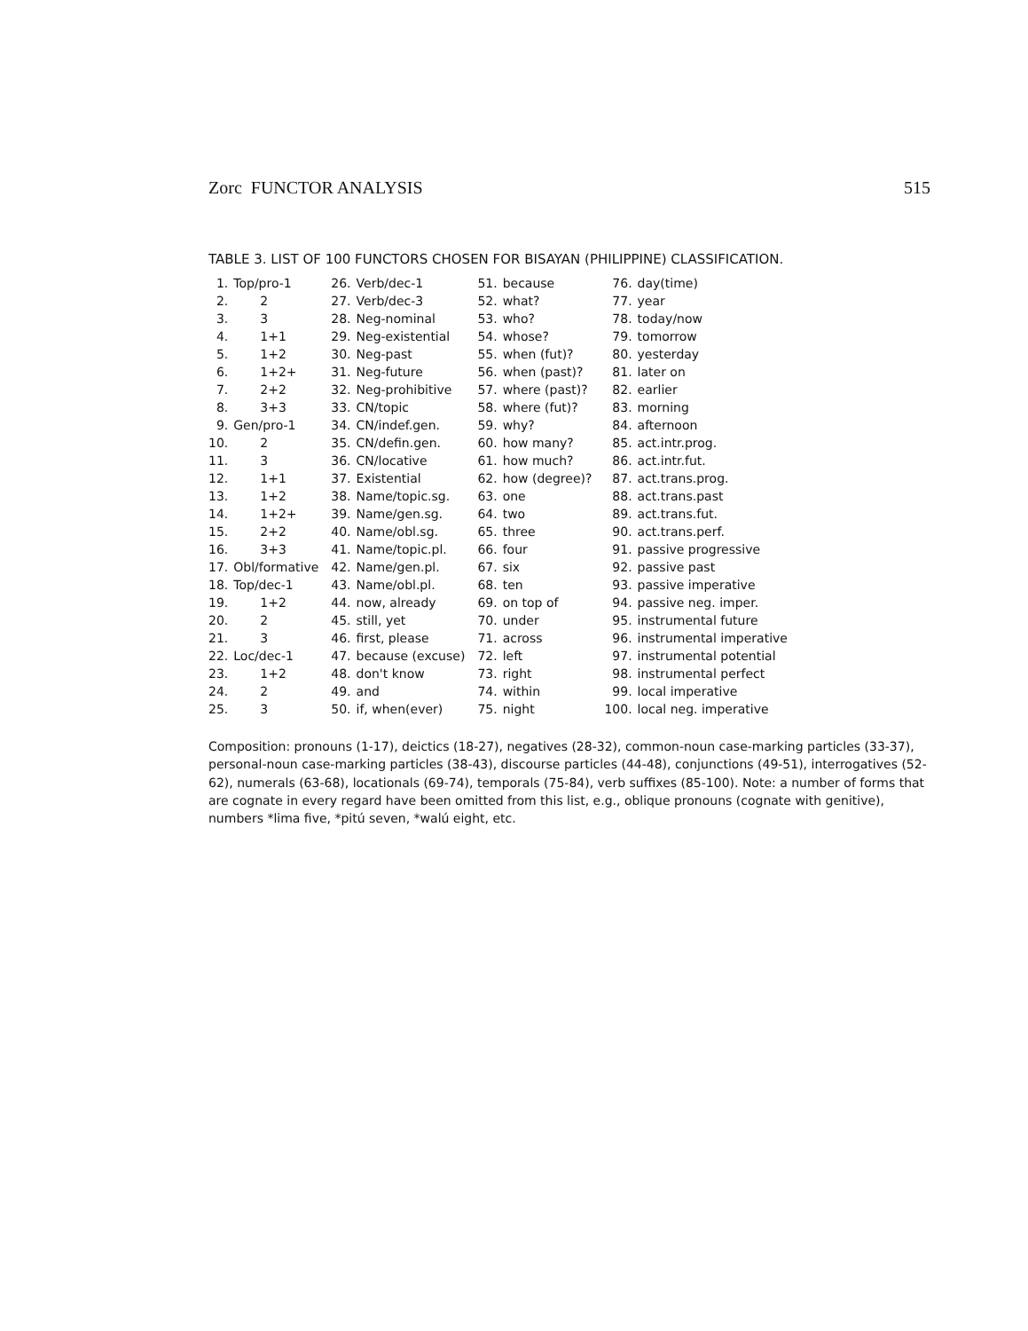Zorc FUNCTOR ANALYSIS 515
TABLE 3. LIST OF 100 FUNCTORS CHOSEN FOR BISAYAN (PHILIPPINE) CLASSIFICATION.
| 1. | Top/pro-1 | 26. | Verb/dec-1 | 51. | because | 76. | day(time) |
| 2. | 2 | 27. | Verb/dec-3 | 52. | what? | 77. | year |
| 3. | 3 | 28. | Neg-nominal | 53. | who? | 78. | today/now |
| 4. | 1+1 | 29. | Neg-existential | 54. | whose? | 79. | tomorrow |
| 5. | 1+2 | 30. | Neg-past | 55. | when (fut)? | 80. | yesterday |
| 6. | 1+2+ | 31. | Neg-future | 56. | when (past)? | 81. | later on |
| 7. | 2+2 | 32. | Neg-prohibitive | 57. | where (past)? | 82. | earlier |
| 8. | 3+3 | 33. | CN/topic | 58. | where (fut)? | 83. | morning |
| 9. | Gen/pro-1 | 34. | CN/indef.gen. | 59. | why? | 84. | afternoon |
| 10. | 2 | 35. | CN/defin.gen. | 60. | how many? | 85. | act.intr.prog. |
| 11. | 3 | 36. | CN/locative | 61. | how much? | 86. | act.intr.fut. |
| 12. | 1+1 | 37. | Existential | 62. | how (degree)? | 87. | act.trans.prog. |
| 13. | 1+2 | 38. | Name/topic.sg. | 63. | one | 88. | act.trans.past |
| 14. | 1+2+ | 39. | Name/gen.sg. | 64. | two | 89. | act.trans.fut. |
| 15. | 2+2 | 40. | Name/obl.sg. | 65. | three | 90. | act.trans.perf. |
| 16. | 3+3 | 41. | Name/topic.pl. | 66. | four | 91. | passive progressive |
| 17. | Obl/formative | 42. | Name/gen.pl. | 67. | six | 92. | passive past |
| 18. | Top/dec-1 | 43. | Name/obl.pl. | 68. | ten | 93. | passive imperative |
| 19. | 1+2 | 44. | now, already | 69. | on top of | 94. | passive neg. imper. |
| 20. | 2 | 45. | still, yet | 70. | under | 95. | instrumental future |
| 21. | 3 | 46. | first, please | 71. | across | 96. | instrumental imperative |
| 22. | Loc/dec-1 | 47. | because (excuse) | 72. | left | 97. | instrumental potential |
| 23. | 1+2 | 48. | don't know | 73. | right | 98. | instrumental perfect |
| 24. | 2 | 49. | and | 74. | within | 99. | local imperative |
| 25. | 3 | 50. | if, when(ever) | 75. | night | 100. | local neg. imperative |
Composition: pronouns (1-17), deictics (18-27), negatives (28-32), common-noun case-marking particles (33-37), personal-noun case-marking particles (38-43), discourse particles (44-48), conjunctions (49-51), interrogatives (52-62), numerals (63-68), locationals (69-74), temporals (75-84), verb suffixes (85-100). Note: a number of forms that are cognate in every regard have been omitted from this list, e.g., oblique pronouns (cognate with genitive), numbers *lima five, *pitú seven, *walú eight, etc.